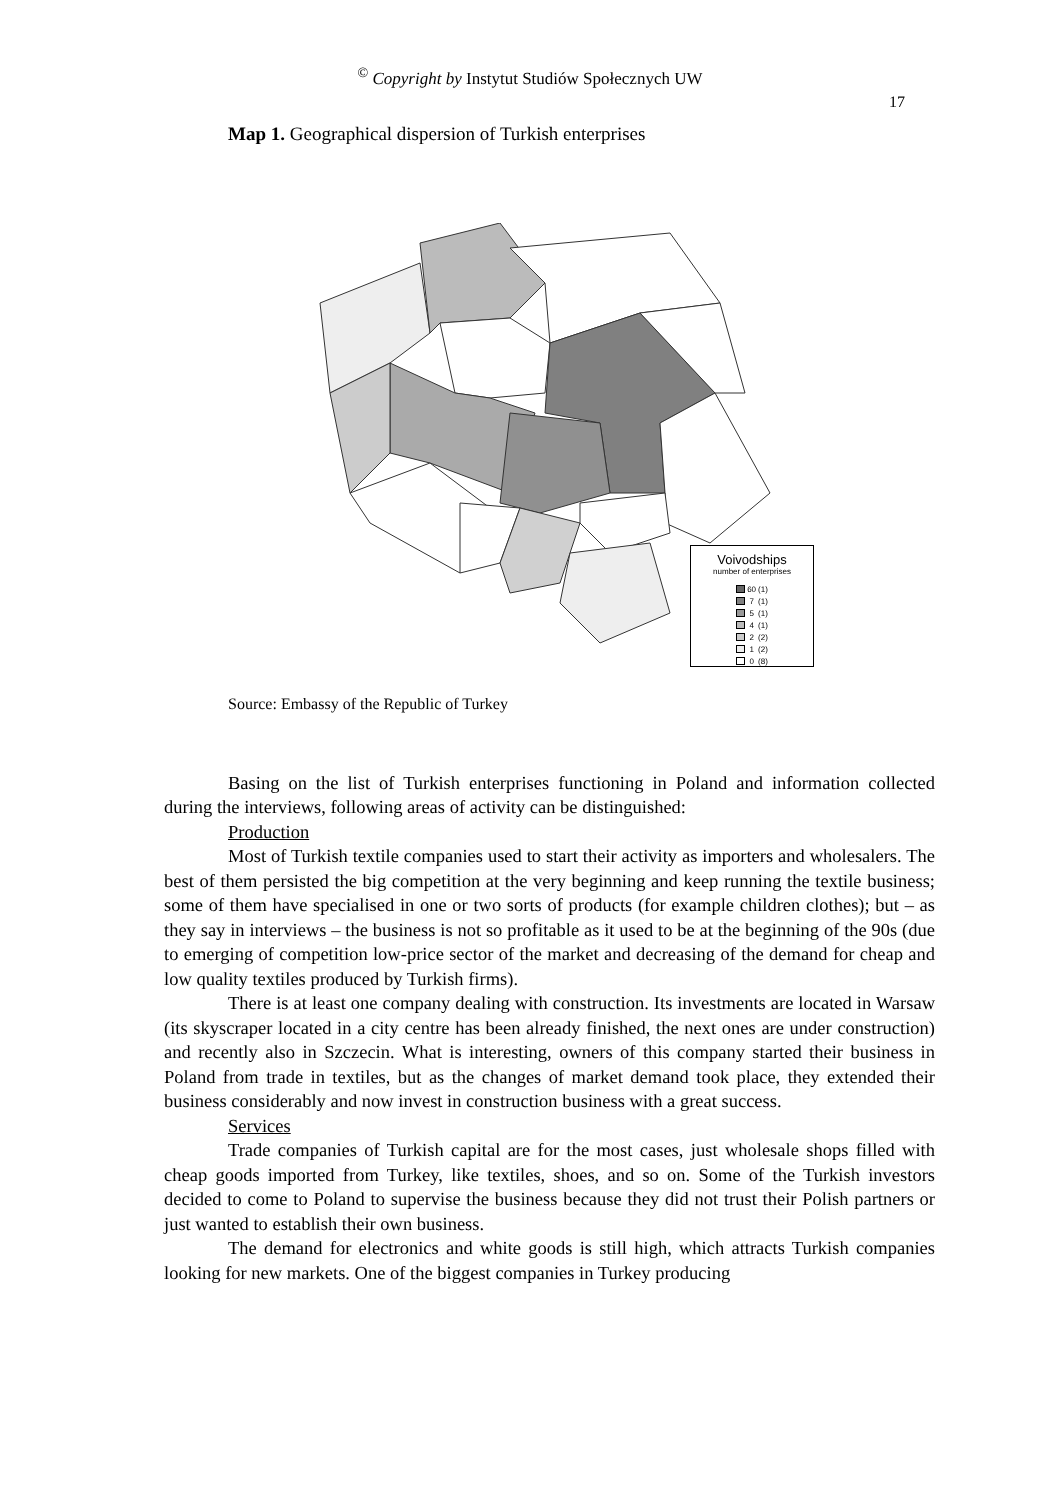<sup>©</sup> Copyright by Instytut Studiów Społecznych UW
17
Map 1. Geographical dispersion of Turkish enterprises
Voivodships
number of enterprises
| | 60 | (1) |
| | 7 | (1) |
| | 5 | (1) |
| | 4 | (1) |
| | 2 | (2) |
| | 1 | (2) |
| | 0 | (8) |
Source: Embassy of the Republic of Turkey
Basing on the list of Turkish enterprises functioning in Poland and information collected during the interviews, following areas of activity can be distinguished:
Production
Most of Turkish textile companies used to start their activity as importers and wholesalers. The best of them persisted the big competition at the very beginning and keep running the textile business; some of them have specialised in one or two sorts of products (for example children clothes); but – as they say in interviews – the business is not so profitable as it used to be at the beginning of the 90s (due to emerging of competition low-price sector of the market and decreasing of the demand for cheap and low quality textiles produced by Turkish firms).
There is at least one company dealing with construction. Its investments are located in Warsaw (its skyscraper located in a city centre has been already finished, the next ones are under construction) and recently also in Szczecin. What is interesting, owners of this company started their business in Poland from trade in textiles, but as the changes of market demand took place, they extended their business considerably and now invest in construction business with a great success.
Services
Trade companies of Turkish capital are for the most cases, just wholesale shops filled with cheap goods imported from Turkey, like textiles, shoes, and so on. Some of the Turkish investors decided to come to Poland to supervise the business because they did not trust their Polish partners or just wanted to establish their own business.
The demand for electronics and white goods is still high, which attracts Turkish companies looking for new markets. One of the biggest companies in Turkey producing